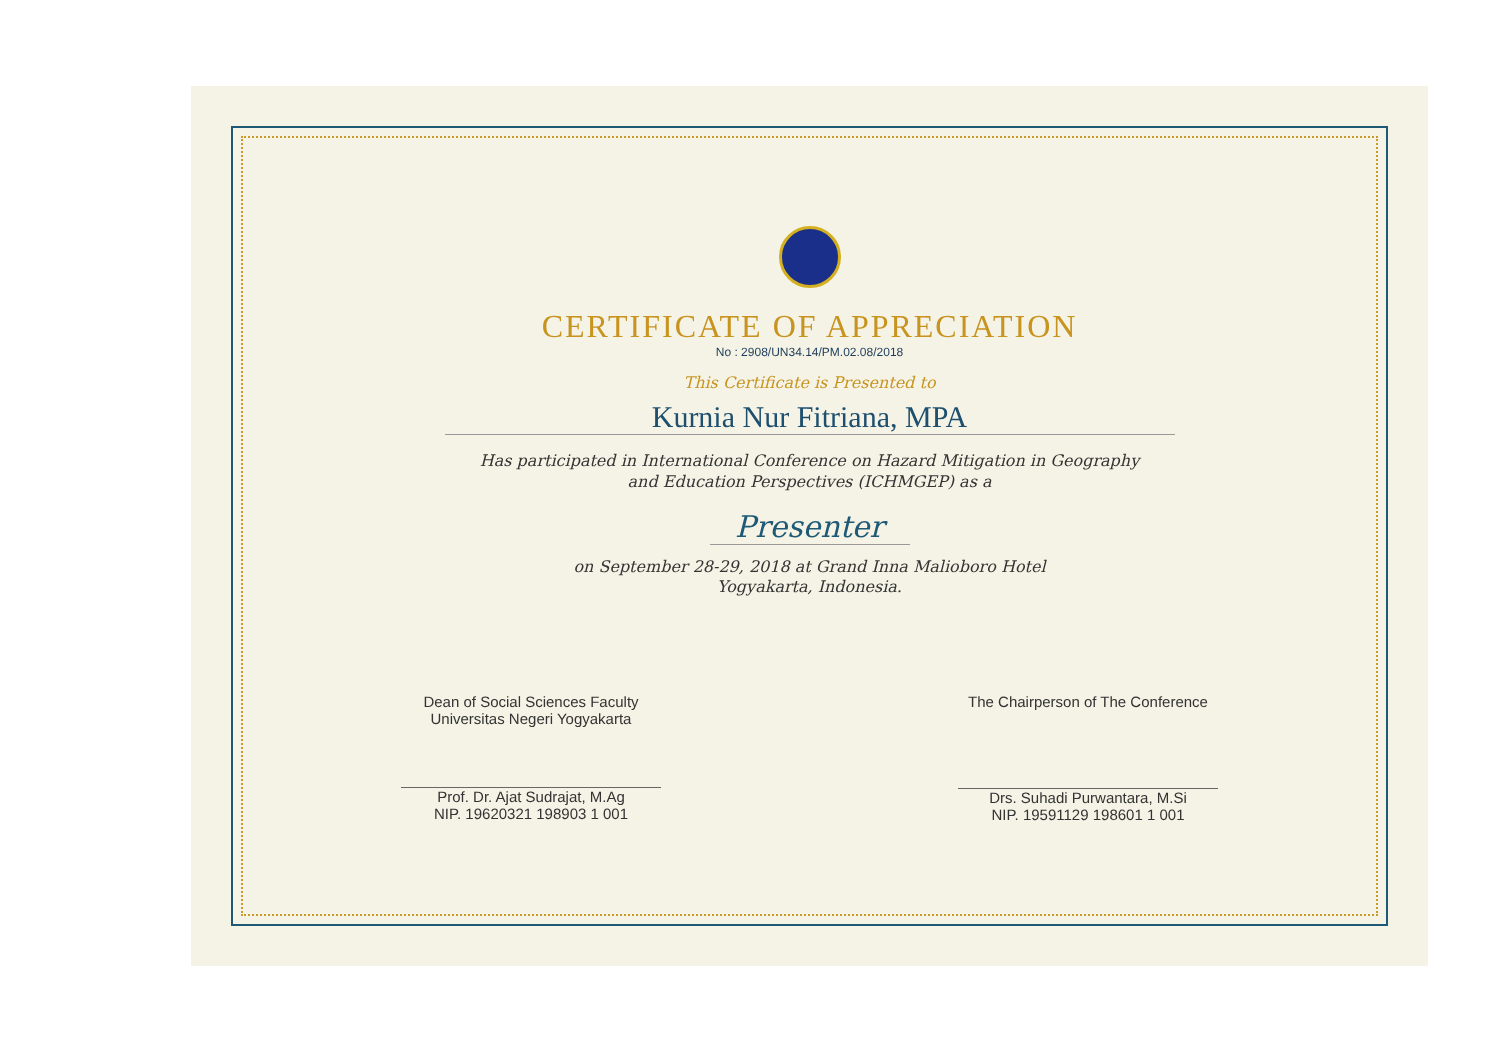CERTIFICATE OF APPRECIATION
No : 2908/UN34.14/PM.02.08/2018
This Certificate is Presented to
Kurnia Nur Fitriana, MPA
Has participated in International Conference on Hazard Mitigation in Geography
and Education Perspectives (ICHMGEP) as a
Presenter
on September 28-29, 2018 at Grand Inna Malioboro Hotel
Yogyakarta, Indonesia.
Dean of Social Sciences Faculty
Universitas Negeri Yogyakarta
Prof. Dr. Ajat Sudrajat, M.Ag
NIP. 19620321 198903 1 001
The Chairperson of The Conference
Drs. Suhadi Purwantara, M.Si
NIP. 19591129 198601 1 001